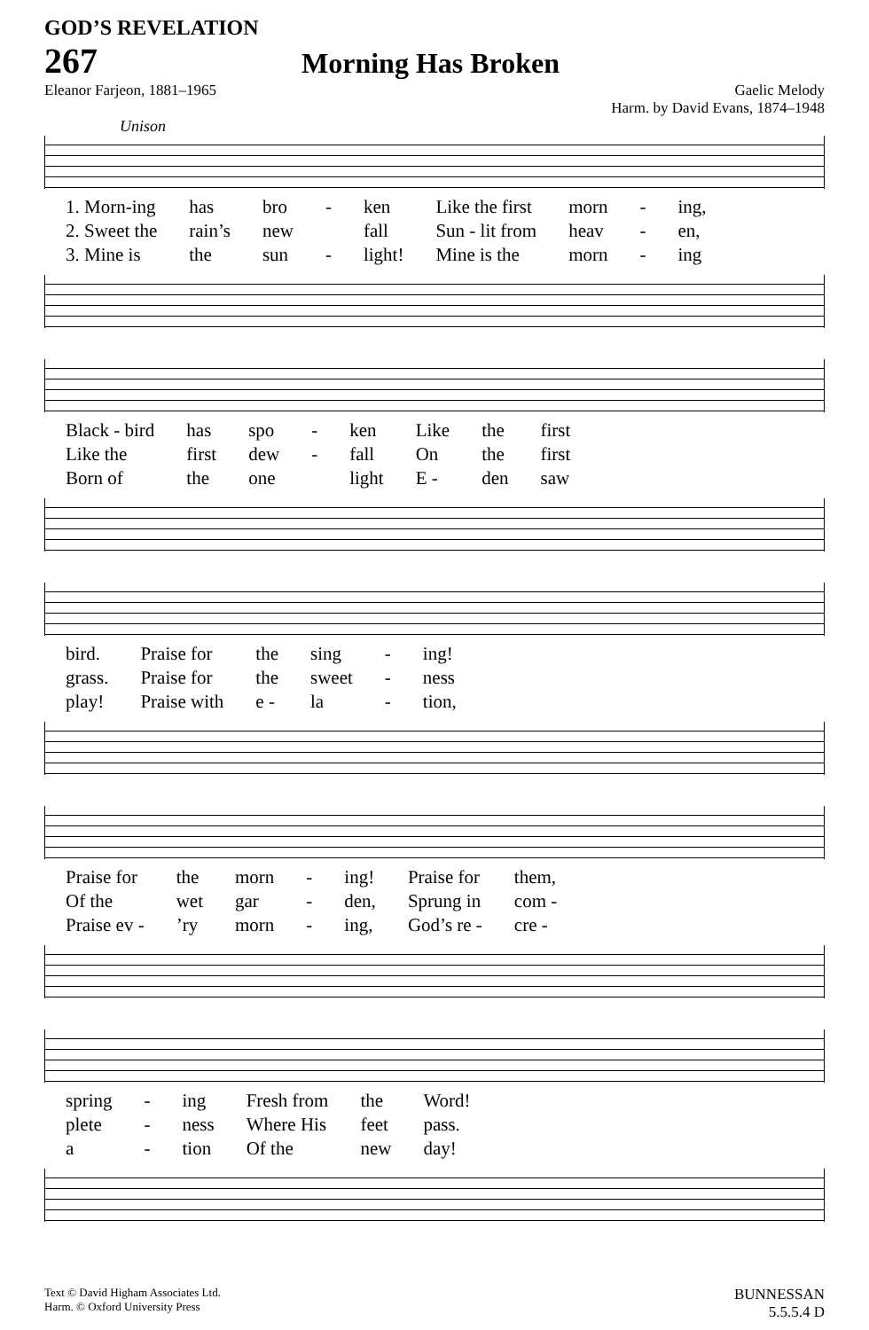GOD’S REVELATION
267 Morning Has Broken
Eleanor Farjeon, 1881–1965 Gaelic Melody
Harm. by David Evans, 1874–1948
Unison
| 1. Morn-ing | has | bro | - | ken | Like the first | morn | - | ing, |
| 2. Sweet the | rain’s | new | | fall | Sun - lit from | heav | - | en, |
| 3. Mine is | the | sun | - | light! | Mine is the | morn | - | ing |
| Black - bird | has | spo | - | ken | Like | the | first |
| Like the | first | dew | - | fall | On | the | first |
| Born of | the | one | | light | E - | den | saw |
| bird. | Praise for | the | sing | - | ing! |
| grass. | Praise for | the | sweet | - | ness |
| play! | Praise with | e - | la | - | tion, |
| Praise for | the | morn | - | ing! | Praise for | them, |
| Of the | wet | gar | - | den, | Sprung in | com - |
| Praise ev - | ’ry | morn | - | ing, | God’s re - | cre - |
| spring | - | ing | Fresh from | the | Word! |
| plete | - | ness | Where His | feet | pass. |
| a | - | tion | Of the | new | day! |
Text © David Higham Associates Ltd.
Harm. © Oxford University Press BUNNESSAN
5.5.5.4 D